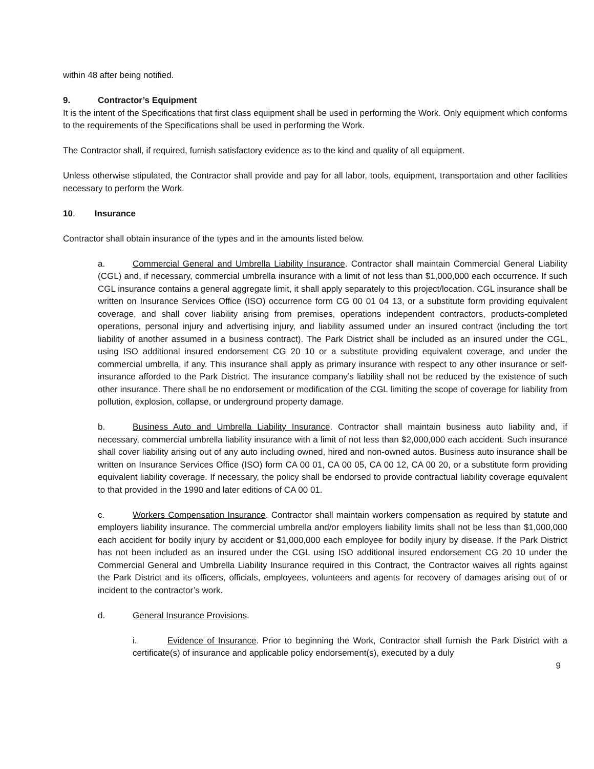within 48 after being notified.
9. Contractor’s Equipment
It is the intent of the Specifications that first class equipment shall be used in performing the Work. Only equipment which conforms to the requirements of the Specifications shall be used in performing the Work.
The Contractor shall, if required, furnish satisfactory evidence as to the kind and quality of all equipment.
Unless otherwise stipulated, the Contractor shall provide and pay for all labor, tools, equipment, transportation and other facilities necessary to perform the Work.
10. Insurance
Contractor shall obtain insurance of the types and in the amounts listed below.
a. Commercial General and Umbrella Liability Insurance. Contractor shall maintain Commercial General Liability (CGL) and, if necessary, commercial umbrella insurance with a limit of not less than $1,000,000 each occurrence. If such CGL insurance contains a general aggregate limit, it shall apply separately to this project/location. CGL insurance shall be written on Insurance Services Office (ISO) occurrence form CG 00 01 04 13, or a substitute form providing equivalent coverage, and shall cover liability arising from premises, operations independent contractors, products-completed operations, personal injury and advertising injury, and liability assumed under an insured contract (including the tort liability of another assumed in a business contract). The Park District shall be included as an insured under the CGL, using ISO additional insured endorsement CG 20 10 or a substitute providing equivalent coverage, and under the commercial umbrella, if any. This insurance shall apply as primary insurance with respect to any other insurance or self-insurance afforded to the Park District. The insurance company’s liability shall not be reduced by the existence of such other insurance. There shall be no endorsement or modification of the CGL limiting the scope of coverage for liability from pollution, explosion, collapse, or underground property damage.
b. Business Auto and Umbrella Liability Insurance. Contractor shall maintain business auto liability and, if necessary, commercial umbrella liability insurance with a limit of not less than $2,000,000 each accident. Such insurance shall cover liability arising out of any auto including owned, hired and non-owned autos. Business auto insurance shall be written on Insurance Services Office (ISO) form CA 00 01, CA 00 05, CA 00 12, CA 00 20, or a substitute form providing equivalent liability coverage. If necessary, the policy shall be endorsed to provide contractual liability coverage equivalent to that provided in the 1990 and later editions of CA 00 01.
c. Workers Compensation Insurance. Contractor shall maintain workers compensation as required by statute and employers liability insurance. The commercial umbrella and/or employers liability limits shall not be less than $1,000,000 each accident for bodily injury by accident or $1,000,000 each employee for bodily injury by disease. If the Park District has not been included as an insured under the CGL using ISO additional insured endorsement CG 20 10 under the Commercial General and Umbrella Liability Insurance required in this Contract, the Contractor waives all rights against the Park District and its officers, officials, employees, volunteers and agents for recovery of damages arising out of or incident to the contractor’s work.
d. General Insurance Provisions.
i. Evidence of Insurance. Prior to beginning the Work, Contractor shall furnish the Park District with a certificate(s) of insurance and applicable policy endorsement(s), executed by a duly
9